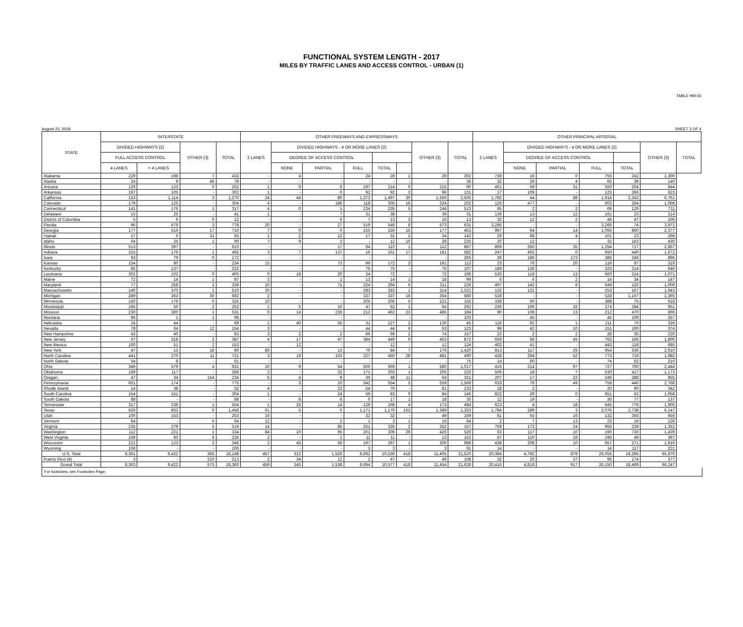FUNCTIONAL SYSTEM LENGTH - 2017
MILES BY TRAFFIC LANES AND ACCESS CONTROL - URBAN (1)
TABLE HM-55
August 23, 2018 SHEET 3 OF 4
| STATE | INTERSTATE | | | | OTHER FREEWAYS AND EXPRESSWAYS | | | | | | | | OTHER PRINCIPAL ARTERIAL | | | | | | |
| --- | --- | --- | --- | --- | --- | --- | --- | --- | --- | --- | --- | --- | --- | --- | --- | --- | --- | --- | --- |
| | DIVIDED HIGHWAYS (2) | | OTHER (3) | TOTAL | 2 LANES | DIVIDED HIGHWAYS - 4 OR MORE LANES (2) | | | | | OTHER (3) | TOTAL | 2 LANES | DIVIDED HIGHWAYS - 4 OR MORE LANES (2) | | | | OTHER (3) | TOTAL |
| | FULL ACCESS CONTROL | | | | | DEGREE OF ACCESS CONTROL | | | | | | | | DEGREE OF ACCESS CONTROL | | | | | |
| | 4 LANES | > 4 LANES | | | | NONE | PARTIAL | FULL | TOTAL | | | | | NONE | PARTIAL | FULL | TOTAL | | |
| Alabama | 229 | 198 | 7 | 433 | - | 4 | - | 24 | 28 | 1 | 29 | 302 | 739 | 16 | 0 | 755 | 242 | 1,300 | |
| Alaska | 24 | 9 | 46 | 78 | - | - | - | - | - | - | - | 36 | 32 | 29 | 4 | 65 | 39 | 140 | |
| Arizona | 129 | 123 | 0 | 252 | 1 | 9 | 8 | 197 | 214 | 0 | 215 | 90 | 461 | 59 | 31 | 550 | 204 | 844 | |
| Arkansas | 197 | 105 | - | 302 | 1 | - | 0 | 92 | 92 | 3 | 96 | 131 | 17 | 109 | - | 125 | 366 | 623 | |
| California | 153 | 1,114 | 3 | 1,270 | 24 | 44 | 80 | 1,373 | 1,497 | 30 | 1,550 | 2,505 | 1,782 | 44 | 88 | 1,914 | 2,342 | 6,761 | |
| Colorado | 179 | 125 | - | 304 | 4 | - | 186 | 118 | 305 | 16 | 324 | 202 | 126 | 477 | - | 602 | 264 | 1,068 | |
| Connecticut | 141 | 176 | 1 | 317 | 4 | 0 | 1 | 234 | 235 | 5 | 244 | 513 | 65 | 2 | 2 | 69 | 129 | 711 | |
| Delaware | 15 | 25 | - | 41 | 1 | - | 7 | 31 | 38 | - | 39 | 31 | 136 | 13 | 12 | 161 | 23 | 214 | |
| District of Columbia | 5 | 6 | 0 | 12 | - | - | 6 | 7 | 13 | 3 | 16 | 13 | 32 | 12 | 2 | 46 | 47 | 106 | |
| Florida | 96 | 679 | 3 | 778 | 20 | - | 27 | 519 | 546 | 8 | 573 | 631 | 3,266 | - | - | 3,266 | 74 | 3,972 | |
| Georgia | 177 | 516 | 17 | 710 | 7 | 0 | 0 | 155 | 156 | 15 | 177 | 453 | 987 | 64 | 14 | 1,065 | 860 | 2,377 | |
| Hawaii | 17 | 6 | 31 | 55 | 1 | 2 | 12 | 17 | 31 | 2 | 34 | 142 | 29 | 68 | 4 | 101 | 23 | 266 | |
| Idaho | 64 | 25 | 1 | 90 | 7 | 9 | 2 | - | 12 | 10 | 28 | 235 | 20 | 12 | - | 32 | 163 | 430 | |
| Illinois | 513 | 397 | - | 910 | - | - | 17 | 94 | 110 | 1 | 112 | 887 | 869 | 350 | 35 | 1,254 | 717 | 2,857 | |
| Indiana | 315 | 176 | 1 | 492 | 3 | 7 | 137 | 16 | 161 | 17 | 181 | 582 | 247 | 402 | 0 | 650 | 440 | 1,672 | |
| Iowa | 93 | 79 | 0 | 172 | - | - | - | - | - | - | - | 265 | 26 | 186 | 173 | 385 | 246 | 896 | |
| Kansas | 154 | 80 | - | 234 | 15 | - | 73 | 99 | 172 | 3 | 191 | 113 | 23 | 76 | 20 | 119 | 87 | 319 | |
| Kentucky | 85 | 137 | - | 222 | - | - | - | 75 | 75 | - | 75 | 107 | 189 | 136 | - | 325 | 214 | 646 | |
| Louisiana | 302 | 102 | 0 | 405 | 0 | 18 | 20 | 34 | 72 | - | 72 | 196 | 530 | 118 | 13 | 660 | 214 | 1,071 | |
| Maine | 72 | 14 | 1 | 87 | 3 | - | 1 | 13 | 14 | 1 | 18 | 99 | 6 | 6 | 2 | 14 | 34 | 147 | |
| Maryland | 77 | 258 | 3 | 338 | 10 | - | 71 | 224 | 294 | 6 | 311 | 228 | 497 | 142 | 9 | 649 | 132 | 1,009 | |
| Massachusetts | 140 | 370 | 1 | 510 | 30 | - | - | 283 | 283 | 1 | 314 | 1,522 | 132 | 121 | - | 253 | 167 | 1,943 | |
| Michigan | 289 | 363 | 30 | 682 | 2 | - | - | 337 | 337 | 16 | 354 | 680 | 528 | - | - | 528 | 1,157 | 2,365 | |
| Minnesota | 150 | 176 | 0 | 325 | 10 | - | - | 205 | 205 | 5 | 221 | 155 | 338 | 50 | - | 388 | 75 | 618 | |
| Mississippi | 195 | 56 | 2 | 253 | 1 | 5 | 10 | 47 | 62 | 1 | 64 | 292 | 236 | 106 | 32 | 374 | 284 | 951 | |
| Missouri | 230 | 300 | 1 | 531 | 0 | 14 | 236 | 212 | 462 | 23 | 485 | 184 | 90 | 108 | 13 | 212 | 470 | 866 | |
| Montana | 96 | 1 | 1 | 98 | - | - | - | - | - | - | - | 103 | - | 45 | - | 45 | 109 | 257 | |
| Nebraska | 24 | 44 | - | 69 | 2 | 40 | 55 | 31 | 127 | 2 | 130 | 45 | 118 | 92 | 1 | 211 | 70 | 326 | |
| Nevada | 78 | 64 | 12 | 154 | 3 | - | - | 44 | 44 | 6 | 53 | 123 | 99 | 42 | 10 | 151 | 100 | 374 | |
| New Hampshire | 43 | 40 | - | 83 | 3 | 2 | 2 | 66 | 69 | 2 | 74 | 157 | 23 | 2 | 2 | 28 | 35 | 220 | |
| New Jersey | 67 | 318 | 2 | 387 | 4 | 17 | 47 | 384 | 449 | 0 | 453 | 872 | 659 | 58 | 45 | 762 | 166 | 1,800 | |
| New Mexico | 100 | 51 | 2 | 153 | - | 12 | - | - | 12 | - | 12 | 124 | 402 | 41 | - | 443 | 118 | 685 | |
| New York | 47 | 15 | 18 | 80 | 86 | - | 13 | 70 | 84 | 7 | 176 | 1,420 | 813 | 117 | 25 | 954 | 536 | 2,910 | |
| North Carolina | 441 | 270 | 11 | 721 | 3 | 19 | 103 | 327 | 450 | 28 | 481 | 490 | 428 | 294 | 52 | 773 | 719 | 1,982 | |
| North Dakota | 54 | 8 | - | 61 | - | - | - | - | - | - | - | 75 | 14 | 60 | - | 74 | 62 | 210 | |
| Ohio | 349 | 579 | 4 | 931 | 10 | 9 | 54 | 506 | 569 | 1 | 580 | 1,017 | 416 | 214 | 97 | 727 | 700 | 2,444 | |
| Oklahoma | 169 | 117 | - | 286 | 2 | - | 32 | 171 | 203 | 1 | 205 | 226 | 506 | 18 | 7 | 530 | 417 | 1,173 | |
| Oregon | 47 | 34 | 154 | 234 | 5 | 4 | 9 | 36 | 48 | 11 | 64 | 321 | 207 | 17 | 22 | 246 | 288 | 855 | |
| Pennsylvania | 601 | 174 | - | 775 | - | 3 | 10 | 542 | 554 | 5 | 559 | 1,569 | 633 | 76 | 49 | 758 | 440 | 2,768 | |
| Rhode Island | 14 | 38 | - | 52 | 4 | - | 23 | 54 | 76 | - | 81 | 233 | 18 | 2 | - | 20 | 90 | 342 | |
| South Carolina | 154 | 151 | - | 304 | 1 | - | 24 | 59 | 83 | 0 | 84 | 146 | 822 | 29 | 0 | 851 | 62 | 1,058 | |
| South Dakota | 88 | - | - | 88 | - | 8 | 8 | 0 | 17 | 1 | 18 | 30 | 12 | 19 | - | 30 | 77 | 137 | |
| Tennessee | 317 | 236 | 1 | 554 | 1 | 25 | 14 | 129 | 168 | 4 | 173 | 484 | 623 | 4 | 18 | 645 | 776 | 1,905 | |
| Texas | 626 | 832 | 0 | 1,458 | 61 | 5 | 0 | 1,171 | 1,176 | 152 | 1,389 | 1,333 | 1,784 | 289 | 3 | 2,076 | 2,738 | 6,147 | |
| Utah | 100 | 153 | - | 253 | 16 | - | - | 32 | 32 | - | 49 | 169 | 61 | 55 | 16 | 132 | 355 | 656 | |
| Vermont | 64 | - | 0 | 64 | 12 | - | 2 | 1 | 3 | 1 | 16 | 84 | 2 | 7 | 13 | 23 | 19 | 126 | |
| Virginia | 235 | 279 | 5 | 519 | 14 | - | 85 | 251 | 335 | 2 | 352 | 157 | 759 | 173 | 24 | 956 | 239 | 1,352 | |
| Washington | 112 | 221 | 1 | 334 | 84 | 10 | 95 | 201 | 306 | 29 | 420 | 520 | 63 | 117 | 10 | 190 | 730 | 1,439 | |
| West Virginia | 169 | 60 | 6 | 235 | 2 | - | 1 | 11 | 11 | - | 13 | 152 | 67 | 110 | 19 | 196 | 49 | 397 | |
| Wisconsin | 221 | 123 | 2 | 346 | 2 | 45 | 56 | 197 | 297 | 1 | 300 | 988 | 438 | 208 | 10 | 657 | 271 | 1,916 | |
| Wyoming | 106 | - | - | 106 | - | - | - | 3 | 3 | - | 3 | 91 | 14 | - | - | 14 | 117 | 221 | |
| U.S. Total | 8,361 | 9,422 | 365 | 18,148 | 457 | 312 | 1,526 | 8,692 | 10,530 | 418 | 11,405 | 21,520 | 20,384 | 4,792 | 879 | 26,055 | 18,295 | 65,870 | |
| Puerto Rico (4) | 3 | - | 210 | 213 | 2 | 34 | 12 | 2 | 47 | - | 49 | 108 | 32 | 26 | 37 | 95 | 174 | 377 | |
| Grand Total | 8,363 | 9,422 | 575 | 18,360 | 459 | 345 | 1,538 | 8,694 | 10,577 | 418 | 11,454 | 21,628 | 20,416 | 4,818 | 917 | 26,150 | 18,469 | 66,247 | |
For footnotes, see Footnotes Page.